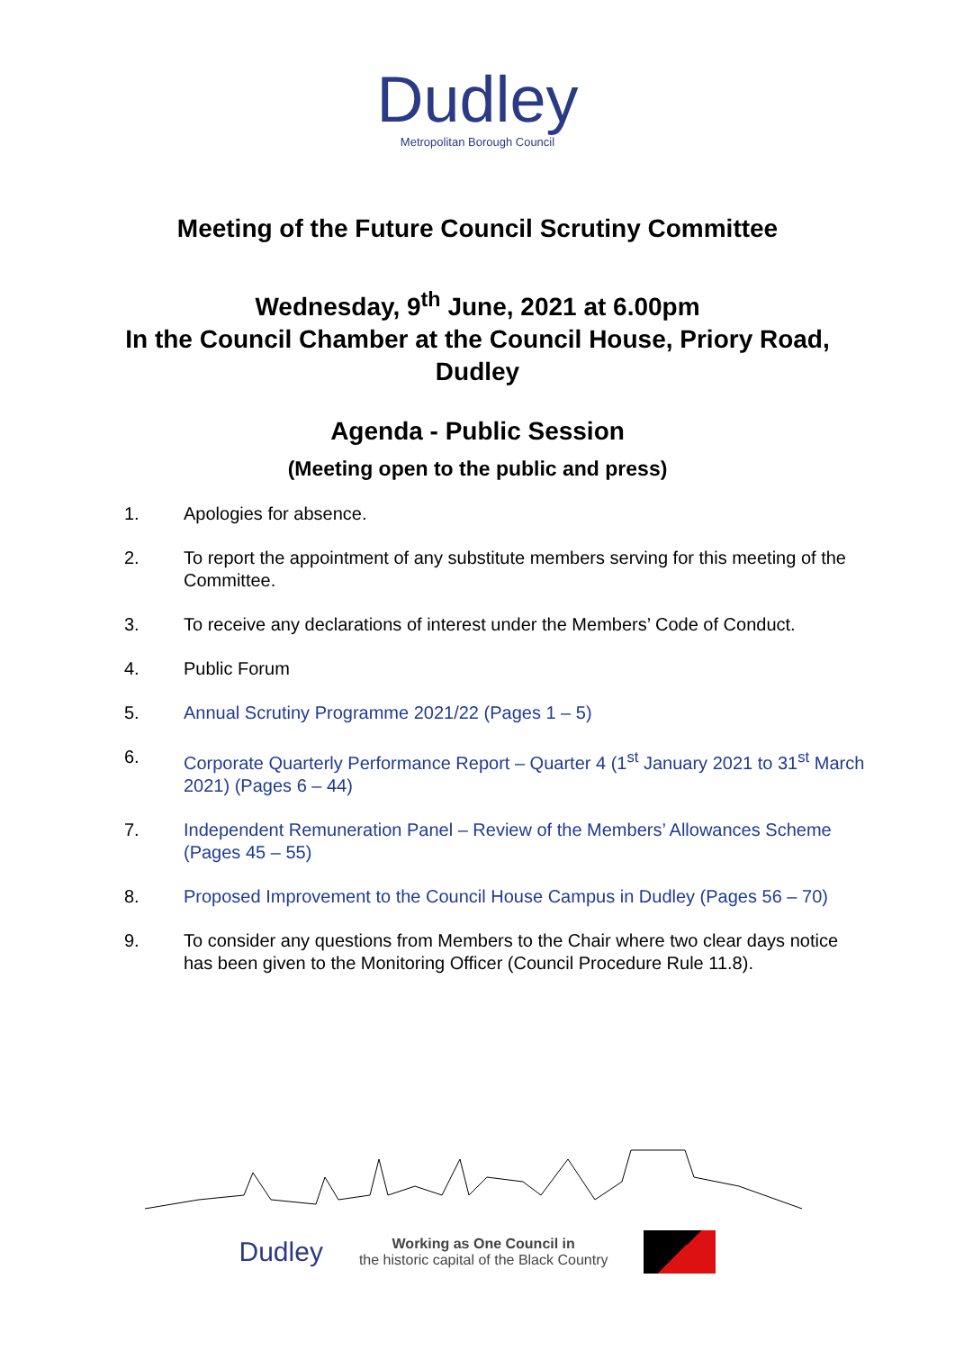Dudley
Metropolitan Borough Council
Meeting of the Future Council Scrutiny Committee
Wednesday, 9<sup>th</sup> June, 2021 at 6.00pm
In the Council Chamber at the Council House, Priory Road, Dudley
Agenda - Public Session
(Meeting open to the public and press)
1. Apologies for absence.
2. To report the appointment of any substitute members serving for this meeting of the Committee.
3. To receive any declarations of interest under the Members’ Code of Conduct.
4. Public Forum
5. Annual Scrutiny Programme 2021/22 (Pages 1 – 5)
6. Corporate Quarterly Performance Report – Quarter 4 (1<sup>st</sup> January 2021 to 31<sup>st</sup> March 2021) (Pages 6 – 44)
7. Independent Remuneration Panel – Review of the Members’ Allowances Scheme (Pages 45 – 55)
8. Proposed Improvement to the Council House Campus in Dudley (Pages 56 – 70)
9. To consider any questions from Members to the Chair where two clear days notice has been given to the Monitoring Officer (Council Procedure Rule 11.8).
Dudley
Working as One Council in
the historic capital of the Black Country